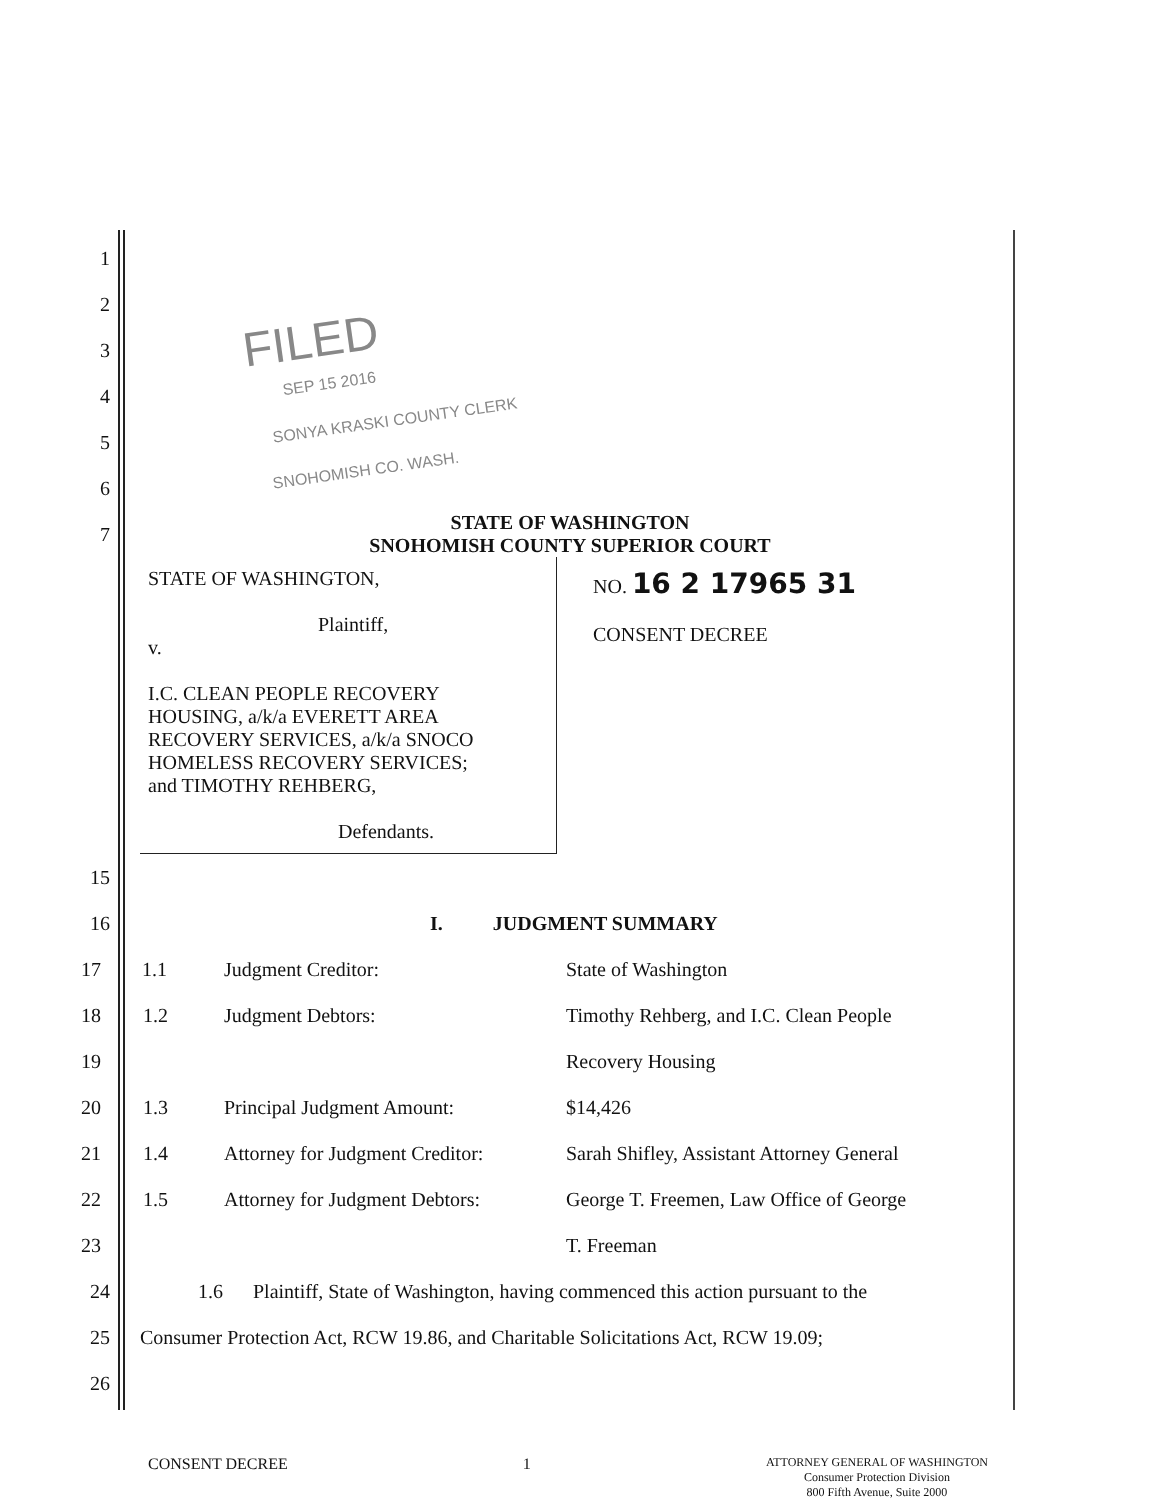1
2 FILED
3 SEP 15 2016
4 SONYA KRASKI COUNTY CLERK
5 SNOHOMISH CO. WASH.
6
7 STATE OF WASHINGTON
SNOHOMISH COUNTY SUPERIOR COURT
STATE OF WASHINGTON,
Plaintiff,
v.
I.C. CLEAN PEOPLE RECOVERY
HOUSING, a/k/a EVERETT AREA
RECOVERY SERVICES, a/k/a SNOCO
HOMELESS RECOVERY SERVICES;
and TIMOTHY REHBERG,
Defendants.
NO. 16 2 17965 31
CONSENT DECREE
15
16 I. JUDGMENT SUMMARY
| 17 | 1.1 | Judgment Creditor: | State of Washington |
| 18 | 1.2 | Judgment Debtors: | Timothy Rehberg, and I.C. Clean People |
| 19 | | | Recovery Housing |
| 20 | 1.3 | Principal Judgment Amount: | $14,426 |
| 21 | 1.4 | Attorney for Judgment Creditor: | Sarah Shifley, Assistant Attorney General |
| 22 | 1.5 | Attorney for Judgment Debtors: | George T. Freemen, Law Office of George |
| 23 | | | T. Freeman |
24 1.6 Plaintiff, State of Washington, having commenced this action pursuant to the
25 Consumer Protection Act, RCW 19.86, and Charitable Solicitations Act, RCW 19.09;
26
CONSENT DECREE 1 ATTORNEY GENERAL OF WASHINGTON
Consumer Protection Division
800 Fifth Avenue, Suite 2000